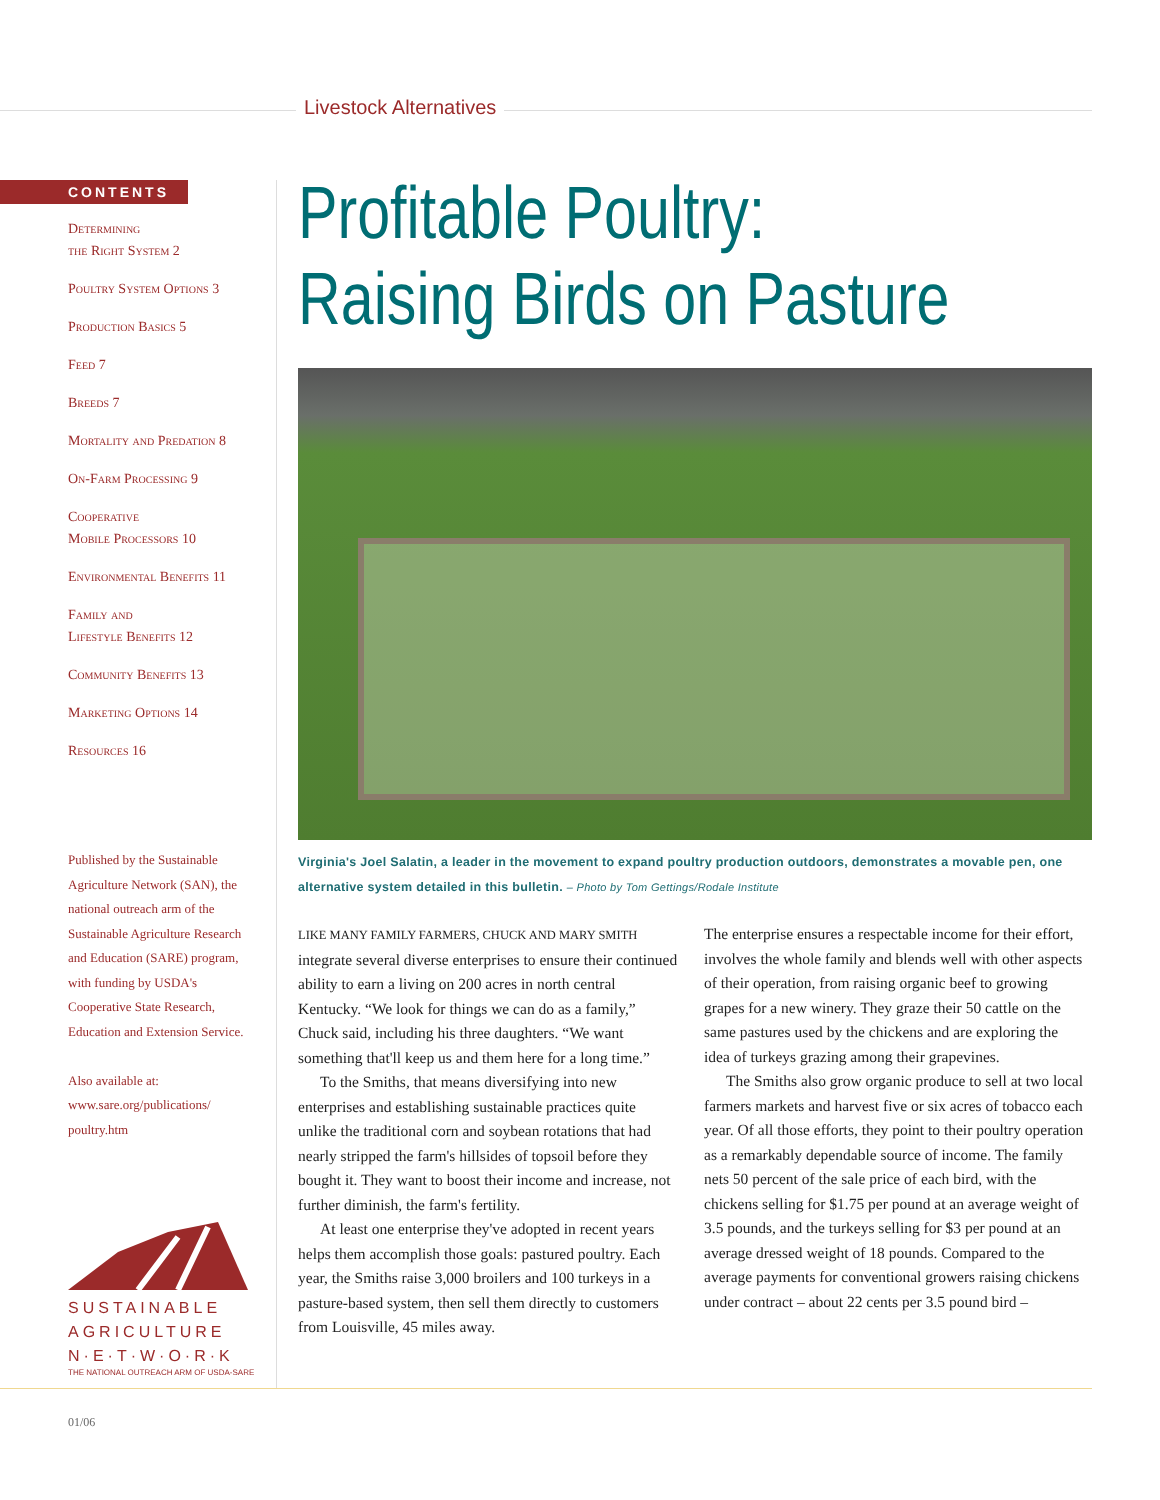Livestock Alternatives
CONTENTS
Determining
the Right System 2
Poultry System Options 3
Production Basics 5
Feed 7
Breeds 7
Mortality and Predation 8
On-Farm Processing 9
Cooperative
Mobile Processors 10
Environmental Benefits 11
Family and
Lifestyle Benefits 12
Community Benefits 13
Marketing Options 14
Resources 16
Published by the Sustainable Agriculture Network (SAN), the national outreach arm of the Sustainable Agriculture Research and Education (SARE) program, with funding by USDA's Cooperative State Research, Education and Extension Service.
Also available at:
www.sare.org/publications/
poultry.htm
SUSTAINABLE
AGRICULTURE
N·E·T·W·O·R·K
THE NATIONAL OUTREACH ARM OF USDA-SARE
Profitable Poultry:
Raising Birds on Pasture
Virginia's Joel Salatin, a leader in the movement to expand poultry production outdoors, demonstrates a movable pen, one alternative system detailed in this bulletin. – Photo by Tom Gettings/Rodale Institute
LIKE MANY FAMILY FARMERS, CHUCK AND MARY SMITH integrate several diverse enterprises to ensure their continued ability to earn a living on 200 acres in north central Kentucky. “We look for things we can do as a family,” Chuck said, including his three daughters. “We want something that'll keep us and them here for a long time.”
To the Smiths, that means diversifying into new enterprises and establishing sustainable practices quite unlike the traditional corn and soybean rotations that had nearly stripped the farm's hillsides of topsoil before they bought it. They want to boost their income and increase, not further diminish, the farm's fertility.
At least one enterprise they've adopted in recent years helps them accomplish those goals: pastured poultry. Each year, the Smiths raise 3,000 broilers and 100 turkeys in a pasture-based system, then sell them directly to customers from Louisville, 45 miles away.
The enterprise ensures a respectable income for their effort, involves the whole family and blends well with other aspects of their operation, from raising organic beef to growing grapes for a new winery. They graze their 50 cattle on the same pastures used by the chickens and are exploring the idea of turkeys grazing among their grapevines.
The Smiths also grow organic produce to sell at two local farmers markets and harvest five or six acres of tobacco each year. Of all those efforts, they point to their poultry operation as a remarkably dependable source of income. The family nets 50 percent of the sale price of each bird, with the chickens selling for $1.75 per pound at an average weight of 3.5 pounds, and the turkeys selling for $3 per pound at an average dressed weight of 18 pounds. Compared to the average payments for conventional growers raising chickens under contract – about 22 cents per 3.5 pound bird –
01/06